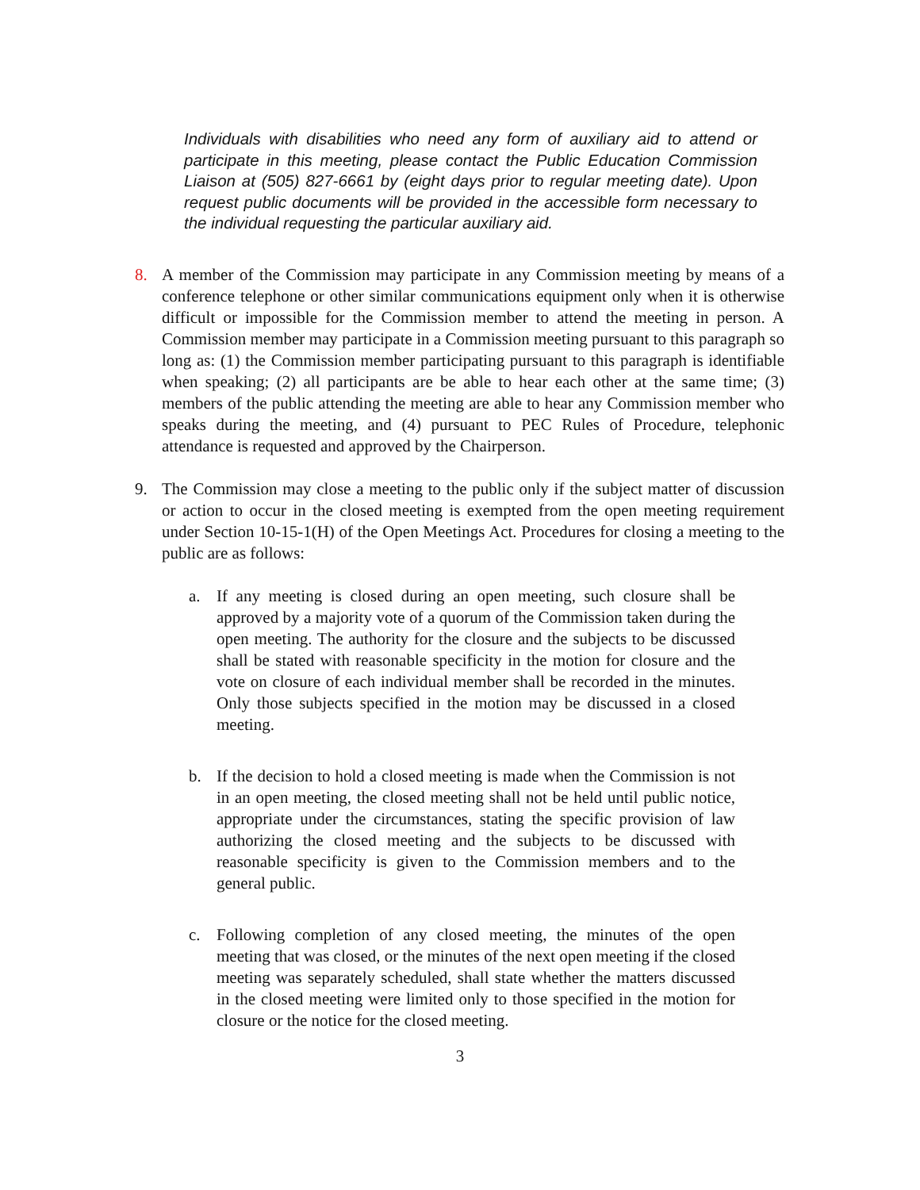Individuals with disabilities who need any form of auxiliary aid to attend or participate in this meeting, please contact the Public Education Commission Liaison at (505) 827-6661 by (eight days prior to regular meeting date). Upon request public documents will be provided in the accessible form necessary to the individual requesting the particular auxiliary aid.
8. A member of the Commission may participate in any Commission meeting by means of a conference telephone or other similar communications equipment only when it is otherwise difficult or impossible for the Commission member to attend the meeting in person. A Commission member may participate in a Commission meeting pursuant to this paragraph so long as: (1) the Commission member participating pursuant to this paragraph is identifiable when speaking; (2) all participants are be able to hear each other at the same time; (3) members of the public attending the meeting are able to hear any Commission member who speaks during the meeting, and (4) pursuant to PEC Rules of Procedure, telephonic attendance is requested and approved by the Chairperson.
9. The Commission may close a meeting to the public only if the subject matter of discussion or action to occur in the closed meeting is exempted from the open meeting requirement under Section 10-15-1(H) of the Open Meetings Act. Procedures for closing a meeting to the public are as follows:
a. If any meeting is closed during an open meeting, such closure shall be approved by a majority vote of a quorum of the Commission taken during the open meeting. The authority for the closure and the subjects to be discussed shall be stated with reasonable specificity in the motion for closure and the vote on closure of each individual member shall be recorded in the minutes. Only those subjects specified in the motion may be discussed in a closed meeting.
b. If the decision to hold a closed meeting is made when the Commission is not in an open meeting, the closed meeting shall not be held until public notice, appropriate under the circumstances, stating the specific provision of law authorizing the closed meeting and the subjects to be discussed with reasonable specificity is given to the Commission members and to the general public.
c. Following completion of any closed meeting, the minutes of the open meeting that was closed, or the minutes of the next open meeting if the closed meeting was separately scheduled, shall state whether the matters discussed in the closed meeting were limited only to those specified in the motion for closure or the notice for the closed meeting.
3